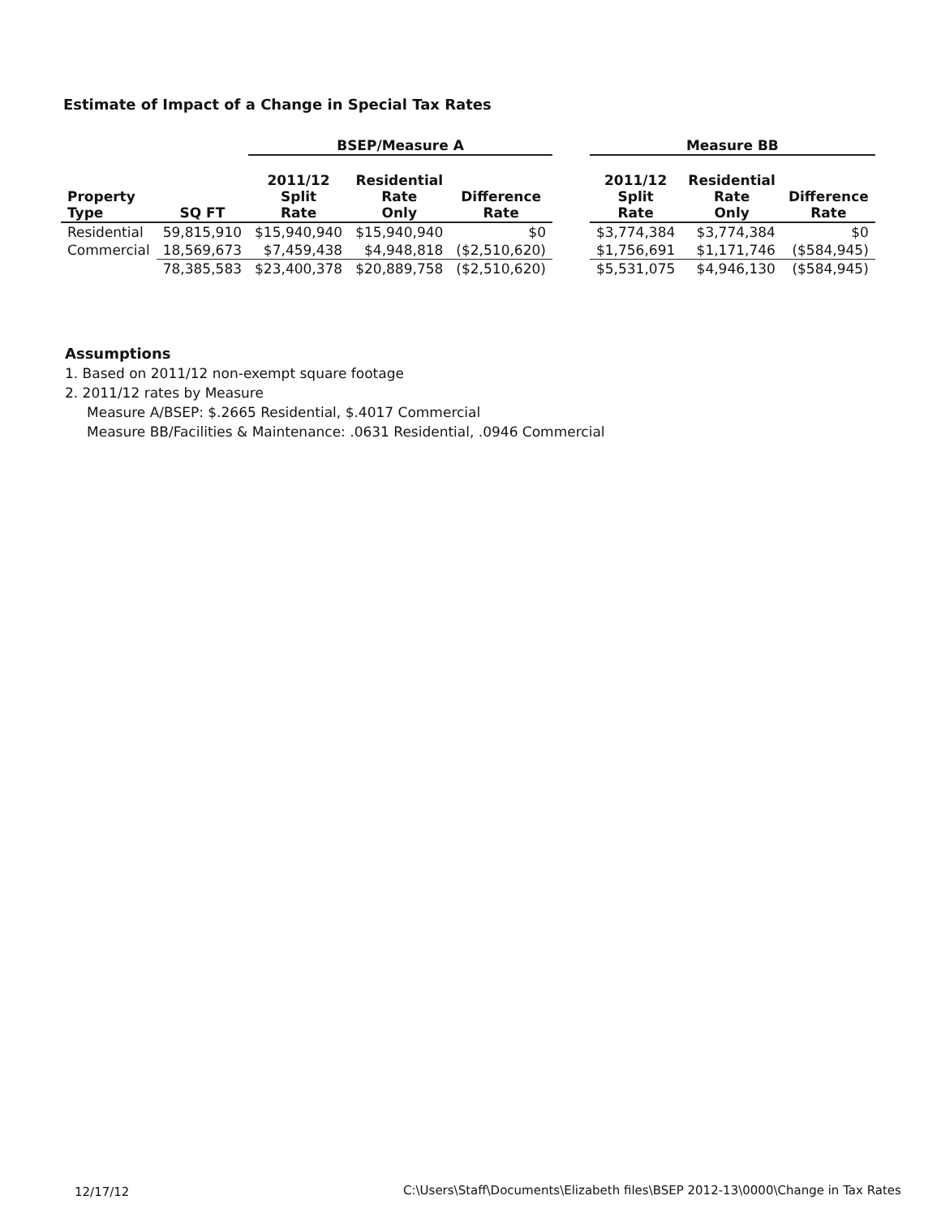Estimate of Impact of a Change in Special Tax Rates
| | | BSEP/Measure A | | | | Measure BB | | |
| --- | --- | --- | --- | --- | --- | --- | --- | --- |
| Property Type | SQ FT | 2011/12 Split Rate | Residential Rate Only | Difference Rate | | 2011/12 Split Rate | Residential Rate Only | Difference Rate |
| Residential | 59,815,910 | $15,940,940 | $15,940,940 | $0 | | $3,774,384 | $3,774,384 | $0 |
| Commercial | 18,569,673 | $7,459,438 | $4,948,818 | ($2,510,620) | | $1,756,691 | $1,171,746 | ($584,945) |
| | 78,385,583 | $23,400,378 | $20,889,758 | ($2,510,620) | | $5,531,075 | $4,946,130 | ($584,945) |
Assumptions
1. Based on 2011/12 non-exempt square footage
2. 2011/12 rates by Measure
Measure A/BSEP: $.2665 Residential, $.4017 Commercial
Measure BB/Facilities & Maintenance: .0631 Residential, .0946 Commercial
12/17/12
C:\Users\Staff\Documents\Elizabeth files\BSEP 2012-13\0000\Change in Tax Rates